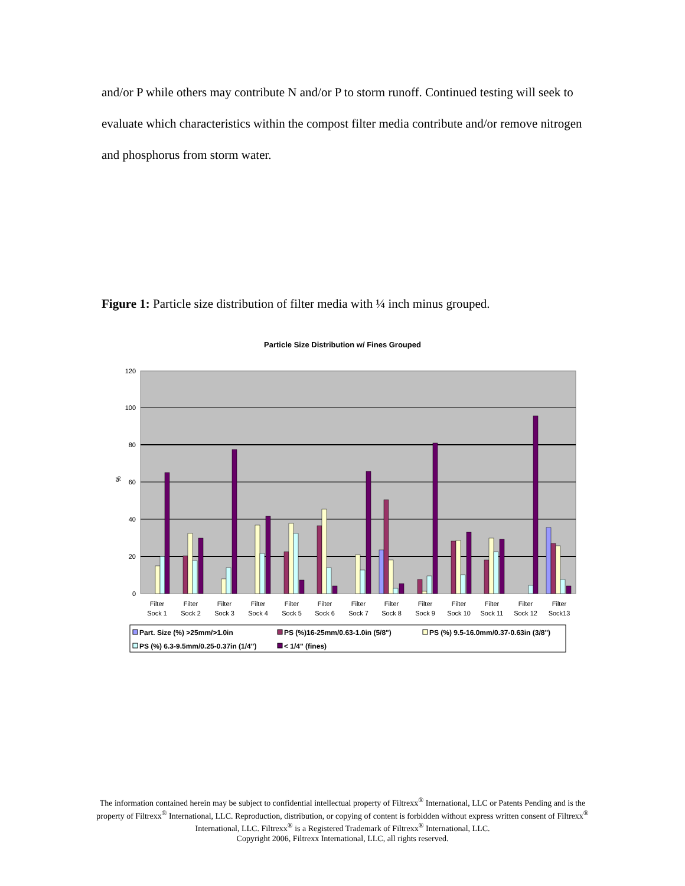and/or P while others may contribute N and/or P to storm runoff. Continued testing will seek to evaluate which characteristics within the compost filter media contribute and/or remove nitrogen and phosphorus from storm water.
Figure 1: Particle size distribution of filter media with ¼ inch minus grouped.
Particle Size Distribution w/ Fines Grouped
120
100
80
60
40
20
0
%
Filter
Sock 1
Filter
Sock 2
Filter
Sock 3
Filter
Sock 4
Filter
Sock 5
Filter
Sock 6
Filter
Sock 7
Filter
Sock 8
Filter
Sock 9
Filter
Sock 10
Filter
Sock 11
Filter
Sock 12
Filter
Sock13
Part. Size (%) >25mm/>1.0in
PS (%)16-25mm/0.63-1.0in (5/8")
PS (%) 9.5-16.0mm/0.37-0.63in (3/8")
PS (%) 6.3-9.5mm/0.25-0.37in (1/4")
< 1/4" (fines)
The information contained herein may be subject to confidential intellectual property of Filtrexx<sup>®</sup> International, LLC or Patents Pending and is the property of Filtrexx<sup>®</sup> International, LLC. Reproduction, distribution, or copying of content is forbidden without express written consent of Filtrexx<sup>®</sup> International, LLC. Filtrexx<sup>®</sup> is a Registered Trademark of Filtrexx<sup>®</sup> International, LLC.
Copyright 2006, Filtrexx International, LLC, all rights reserved.